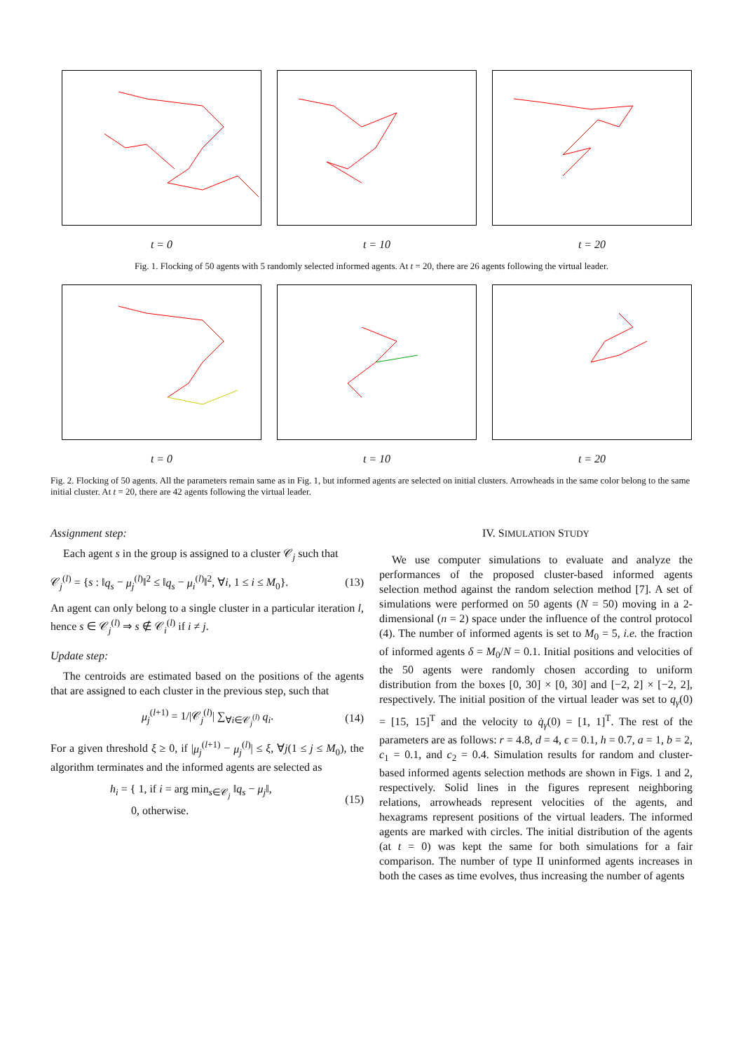t = 0 t = 10 t = 20
Fig. 1. Flocking of 50 agents with 5 randomly selected informed agents. At t = 20, there are 26 agents following the virtual leader.
t = 0 t = 10 t = 20
Fig. 2. Flocking of 50 agents. All the parameters remain same as in Fig. 1, but informed agents are selected on initial clusters. Arrowheads in the same color belong to the same initial cluster. At t = 20, there are 42 agents following the virtual leader.
Assignment step:
Each agent s in the group is assigned to a cluster 𝒞<sub>j</sub> such that
𝒞<sub>j</sub><sup>(l)</sup> = {s : ‖q<sub>s</sub> − μ<sub>j</sub><sup>(l)</sup>‖<sup>2</sup> ≤ ‖q<sub>s</sub> − μ<sub>i</sub><sup>(l)</sup>‖<sup>2</sup>, ∀i, 1 ≤ i ≤ M<sub>0</sub>}. (13)
An agent can only belong to a single cluster in a particular iteration l, hence s ∈ 𝒞<sub>j</sub><sup>(l)</sup> ⇒ s ∉ 𝒞<sub>i</sub><sup>(l)</sup> if i ≠ j.
Update step:
The centroids are estimated based on the positions of the agents that are assigned to each cluster in the previous step, such that
μ<sub>j</sub><sup>(l+1)</sup> = 1/|𝒞<sub>j</sub><sup>(l)</sup>| ∑<sub>∀i∈𝒞<sub>j</sub><sup>(l)</sup></sub> q<sub>i</sub>. (14)
For a given threshold ξ ≥ 0, if |μ<sub>j</sub><sup>(l+1)</sup> − μ<sub>j</sub><sup>(l)</sup>| ≤ ξ, ∀j(1 ≤ j ≤ M<sub>0</sub>), the algorithm terminates and the informed agents are selected as
h<sub>i</sub> = { 1, if i = arg min<sub>s∈𝒞<sub>j</sub></sub> ‖q<sub>s</sub> − μ<sub>j</sub>‖,
0, otherwise. (15)
IV. SIMULATION STUDY
We use computer simulations to evaluate and analyze the performances of the proposed cluster-based informed agents selection method against the random selection method [7]. A set of simulations were performed on 50 agents (N = 50) moving in a 2-dimensional (n = 2) space under the influence of the control protocol (4). The number of informed agents is set to M<sub>0</sub> = 5, i.e. the fraction of informed agents δ = M<sub>0</sub>/N = 0.1. Initial positions and velocities of the 50 agents were randomly chosen according to uniform distribution from the boxes [0, 30] × [0, 30] and [−2, 2] × [−2, 2], respectively. The initial position of the virtual leader was set to q<sub>γ</sub>(0) = [15, 15]<sup>T</sup> and the velocity to q̇<sub>γ</sub>(0) = [1, 1]<sup>T</sup>. The rest of the parameters are as follows: r = 4.8, d = 4, ϵ = 0.1, h = 0.7, a = 1, b = 2, c<sub>1</sub> = 0.1, and c<sub>2</sub> = 0.4. Simulation results for random and cluster-based informed agents selection methods are shown in Figs. 1 and 2, respectively. Solid lines in the figures represent neighboring relations, arrowheads represent velocities of the agents, and hexagrams represent positions of the virtual leaders. The informed agents are marked with circles. The initial distribution of the agents (at t = 0) was kept the same for both simulations for a fair comparison. The number of type II uninformed agents increases in both the cases as time evolves, thus increasing the number of agents